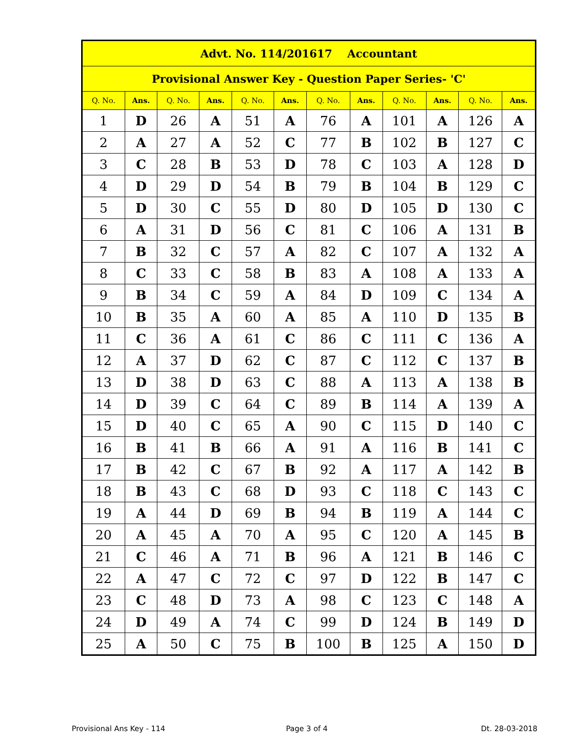| Advt. No. 114/201617 Accountant | | | | | | | | | | | |
| --- | --- | --- | --- | --- | --- | --- | --- | --- | --- | --- | --- |
| Provisional Answer Key - Question Paper Series- 'C' | | | | | | | | | | | |
| Q. No. | Ans. | Q. No. | Ans. | Q. No. | Ans. | Q. No. | Ans. | Q. No. | Ans. | Q. No. | Ans. |
| 1 | D | 26 | A | 51 | A | 76 | A | 101 | A | 126 | A |
| 2 | A | 27 | A | 52 | C | 77 | B | 102 | B | 127 | C |
| 3 | C | 28 | B | 53 | D | 78 | C | 103 | A | 128 | D |
| 4 | D | 29 | D | 54 | B | 79 | B | 104 | B | 129 | C |
| 5 | D | 30 | C | 55 | D | 80 | D | 105 | D | 130 | C |
| 6 | A | 31 | D | 56 | C | 81 | C | 106 | A | 131 | B |
| 7 | B | 32 | C | 57 | A | 82 | C | 107 | A | 132 | A |
| 8 | C | 33 | C | 58 | B | 83 | A | 108 | A | 133 | A |
| 9 | B | 34 | C | 59 | A | 84 | D | 109 | C | 134 | A |
| 10 | B | 35 | A | 60 | A | 85 | A | 110 | D | 135 | B |
| 11 | C | 36 | A | 61 | C | 86 | C | 111 | C | 136 | A |
| 12 | A | 37 | D | 62 | C | 87 | C | 112 | C | 137 | B |
| 13 | D | 38 | D | 63 | C | 88 | A | 113 | A | 138 | B |
| 14 | D | 39 | C | 64 | C | 89 | B | 114 | A | 139 | A |
| 15 | D | 40 | C | 65 | A | 90 | C | 115 | D | 140 | C |
| 16 | B | 41 | B | 66 | A | 91 | A | 116 | B | 141 | C |
| 17 | B | 42 | C | 67 | B | 92 | A | 117 | A | 142 | B |
| 18 | B | 43 | C | 68 | D | 93 | C | 118 | C | 143 | C |
| 19 | A | 44 | D | 69 | B | 94 | B | 119 | A | 144 | C |
| 20 | A | 45 | A | 70 | A | 95 | C | 120 | A | 145 | B |
| 21 | C | 46 | A | 71 | B | 96 | A | 121 | B | 146 | C |
| 22 | A | 47 | C | 72 | C | 97 | D | 122 | B | 147 | C |
| 23 | C | 48 | D | 73 | A | 98 | C | 123 | C | 148 | A |
| 24 | D | 49 | A | 74 | C | 99 | D | 124 | B | 149 | D |
| 25 | A | 50 | C | 75 | B | 100 | B | 125 | A | 150 | D |
Provisional Ans Key - 114 Page 3 of 4 Dt. 28-03-2018